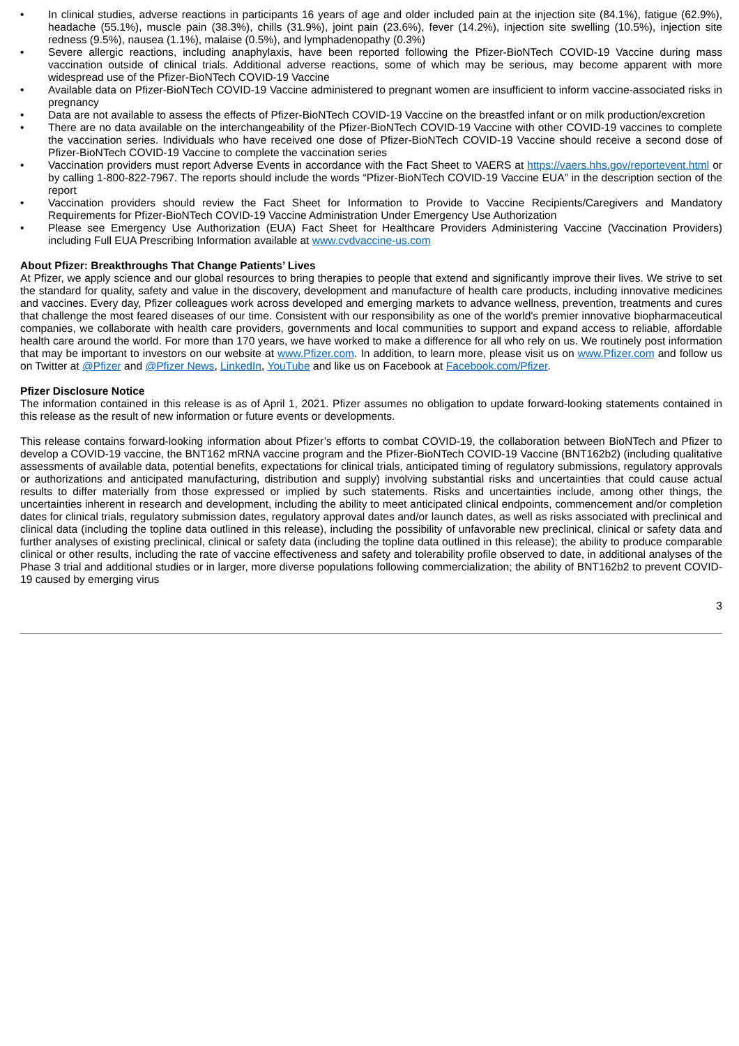• In clinical studies, adverse reactions in participants 16 years of age and older included pain at the injection site (84.1%), fatigue (62.9%), headache (55.1%), muscle pain (38.3%), chills (31.9%), joint pain (23.6%), fever (14.2%), injection site swelling (10.5%), injection site redness (9.5%), nausea (1.1%), malaise (0.5%), and lymphadenopathy (0.3%)
• Severe allergic reactions, including anaphylaxis, have been reported following the Pfizer-BioNTech COVID-19 Vaccine during mass vaccination outside of clinical trials. Additional adverse reactions, some of which may be serious, may become apparent with more widespread use of the Pfizer-BioNTech COVID-19 Vaccine
• Available data on Pfizer-BioNTech COVID-19 Vaccine administered to pregnant women are insufficient to inform vaccine-associated risks in pregnancy
• Data are not available to assess the effects of Pfizer-BioNTech COVID-19 Vaccine on the breastfed infant or on milk production/excretion
• There are no data available on the interchangeability of the Pfizer-BioNTech COVID-19 Vaccine with other COVID-19 vaccines to complete the vaccination series. Individuals who have received one dose of Pfizer-BioNTech COVID-19 Vaccine should receive a second dose of Pfizer-BioNTech COVID-19 Vaccine to complete the vaccination series
• Vaccination providers must report Adverse Events in accordance with the Fact Sheet to VAERS at https://vaers.hhs.gov/reportevent.html or by calling 1-800-822-7967. The reports should include the words “Pfizer-BioNTech COVID-19 Vaccine EUA” in the description section of the report
• Vaccination providers should review the Fact Sheet for Information to Provide to Vaccine Recipients/Caregivers and Mandatory Requirements for Pfizer-BioNTech COVID-19 Vaccine Administration Under Emergency Use Authorization
• Please see Emergency Use Authorization (EUA) Fact Sheet for Healthcare Providers Administering Vaccine (Vaccination Providers) including Full EUA Prescribing Information available at www.cvdvaccine-us.com
About Pfizer: Breakthroughs That Change Patients’ Lives
At Pfizer, we apply science and our global resources to bring therapies to people that extend and significantly improve their lives. We strive to set the standard for quality, safety and value in the discovery, development and manufacture of health care products, including innovative medicines and vaccines. Every day, Pfizer colleagues work across developed and emerging markets to advance wellness, prevention, treatments and cures that challenge the most feared diseases of our time. Consistent with our responsibility as one of the world's premier innovative biopharmaceutical companies, we collaborate with health care providers, governments and local communities to support and expand access to reliable, affordable health care around the world. For more than 170 years, we have worked to make a difference for all who rely on us. We routinely post information that may be important to investors on our website at www.Pfizer.com. In addition, to learn more, please visit us on www.Pfizer.com and follow us on Twitter at @Pfizer and @Pfizer News, LinkedIn, YouTube and like us on Facebook at Facebook.com/Pfizer.
Pfizer Disclosure Notice
The information contained in this release is as of April 1, 2021. Pfizer assumes no obligation to update forward-looking statements contained in this release as the result of new information or future events or developments.
This release contains forward-looking information about Pfizer’s efforts to combat COVID-19, the collaboration between BioNTech and Pfizer to develop a COVID-19 vaccine, the BNT162 mRNA vaccine program and the Pfizer-BioNTech COVID-19 Vaccine (BNT162b2) (including qualitative assessments of available data, potential benefits, expectations for clinical trials, anticipated timing of regulatory submissions, regulatory approvals or authorizations and anticipated manufacturing, distribution and supply) involving substantial risks and uncertainties that could cause actual results to differ materially from those expressed or implied by such statements. Risks and uncertainties include, among other things, the uncertainties inherent in research and development, including the ability to meet anticipated clinical endpoints, commencement and/or completion dates for clinical trials, regulatory submission dates, regulatory approval dates and/or launch dates, as well as risks associated with preclinical and clinical data (including the topline data outlined in this release), including the possibility of unfavorable new preclinical, clinical or safety data and further analyses of existing preclinical, clinical or safety data (including the topline data outlined in this release); the ability to produce comparable clinical or other results, including the rate of vaccine effectiveness and safety and tolerability profile observed to date, in additional analyses of the Phase 3 trial and additional studies or in larger, more diverse populations following commercialization; the ability of BNT162b2 to prevent COVID-19 caused by emerging virus
3